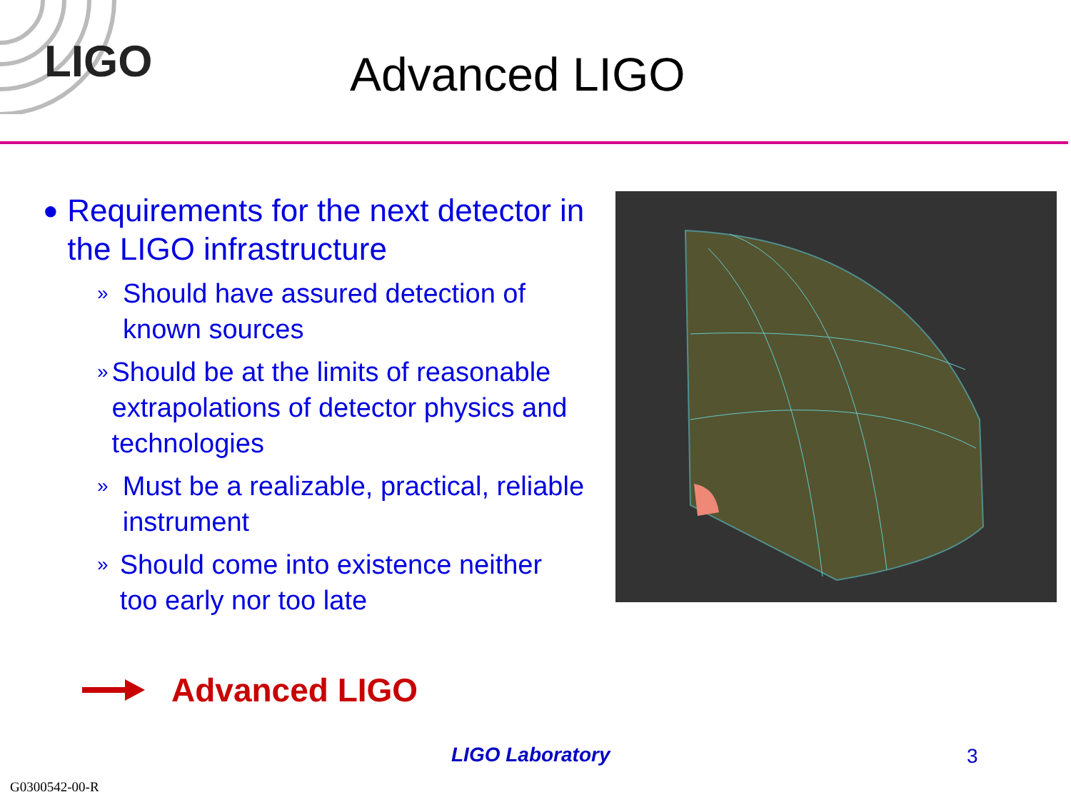LIGO Advanced LIGO
● Requirements for the next detector in the LIGO infrastructure
» Should have assured detection of known sources
» Should be at the limits of reasonable extrapolations of detector physics and technologies
» Must be a realizable, practical, reliable instrument
» Should come into existence neither too early nor too late
Advanced LIGO
LIGO Laboratory 3
G0300542-00-R